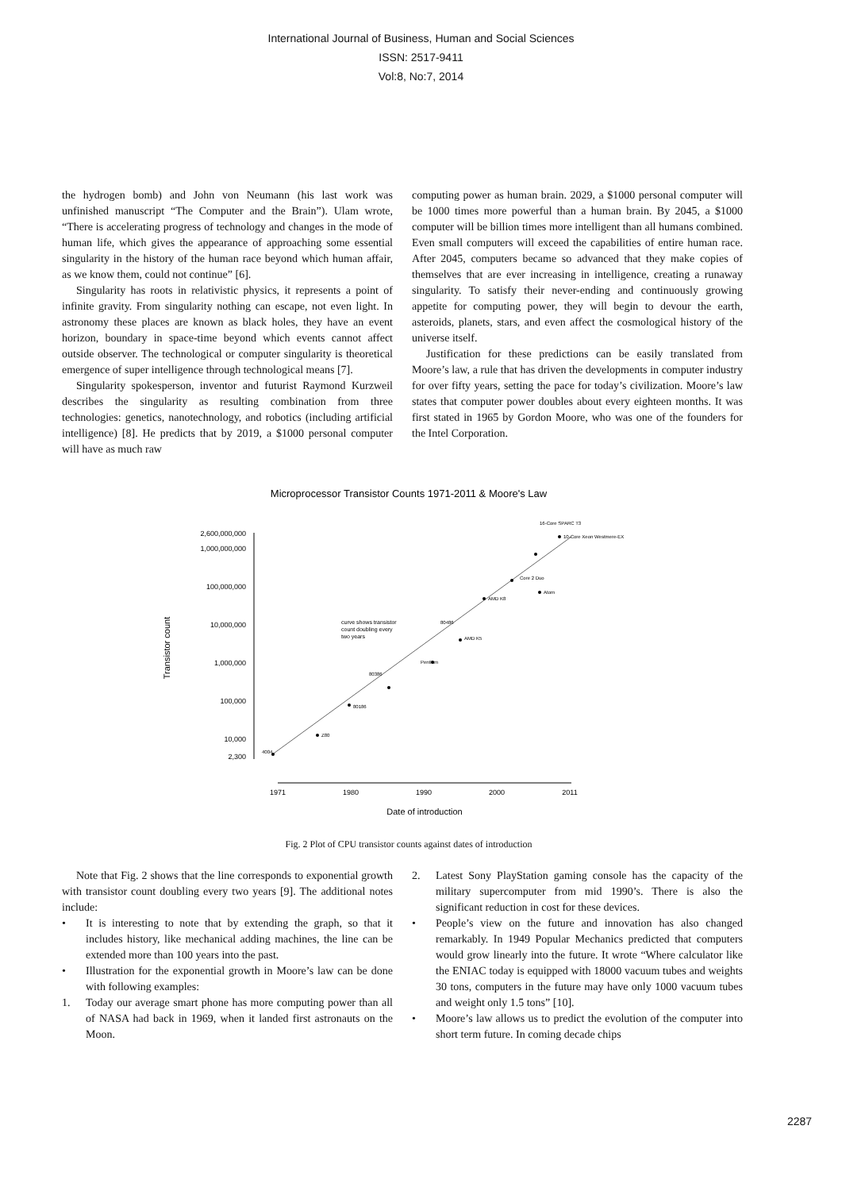International Journal of Business, Human and Social Sciences
ISSN: 2517-9411
Vol:8, No:7, 2014
the hydrogen bomb) and John von Neumann (his last work was unfinished manuscript “The Computer and the Brain”). Ulam wrote, “There is accelerating progress of technology and changes in the mode of human life, which gives the appearance of approaching some essential singularity in the history of the human race beyond which human affair, as we know them, could not continue” [6].
Singularity has roots in relativistic physics, it represents a point of infinite gravity. From singularity nothing can escape, not even light. In astronomy these places are known as black holes, they have an event horizon, boundary in space-time beyond which events cannot affect outside observer. The technological or computer singularity is theoretical emergence of super intelligence through technological means [7].
Singularity spokesperson, inventor and futurist Raymond Kurzweil describes the singularity as resulting combination from three technologies: genetics, nanotechnology, and robotics (including artificial intelligence) [8]. He predicts that by 2019, a $1000 personal computer will have as much raw
computing power as human brain. 2029, a $1000 personal computer will be 1000 times more powerful than a human brain. By 2045, a $1000 computer will be billion times more intelligent than all humans combined. Even small computers will exceed the capabilities of entire human race. After 2045, computers became so advanced that they make copies of themselves that are ever increasing in intelligence, creating a runaway singularity. To satisfy their never-ending and continuously growing appetite for computing power, they will begin to devour the earth, asteroids, planets, stars, and even affect the cosmological history of the universe itself.
Justification for these predictions can be easily translated from Moore’s law, a rule that has driven the developments in computer industry for over fifty years, setting the pace for today’s civilization. Moore’s law states that computer power doubles about every eighteen months. It was first stated in 1965 by Gordon Moore, who was one of the founders for the Intel Corporation.
Microprocessor Transistor Counts 1971-2011 & Moore's Law
2,600,000,000
1,000,000,000
100,000,000
10,000,000
1,000,000
100,000
10,000
2,300
Transistor count
1971
1980
1990
2000
2011
Date of introduction
curve shows transistor
count doubling every
two years
4004
Z80
80186
80386
Pentium
80486
AMD K5
AMD K8
Atom
Core 2 Duo
10-Core Xeon Westmere-EX
16-Core SPARC T3
Fig. 2 Plot of CPU transistor counts against dates of introduction
Note that Fig. 2 shows that the line corresponds to exponential growth with transistor count doubling every two years [9]. The additional notes include:
• It is interesting to note that by extending the graph, so that it includes history, like mechanical adding machines, the line can be extended more than 100 years into the past.
• Illustration for the exponential growth in Moore’s law can be done with following examples:
1. Today our average smart phone has more computing power than all of NASA had back in 1969, when it landed first astronauts on the Moon.
2. Latest Sony PlayStation gaming console has the capacity of the military supercomputer from mid 1990’s. There is also the significant reduction in cost for these devices.
• People’s view on the future and innovation has also changed remarkably. In 1949 Popular Mechanics predicted that computers would grow linearly into the future. It wrote “Where calculator like the ENIAC today is equipped with 18000 vacuum tubes and weights 30 tons, computers in the future may have only 1000 vacuum tubes and weight only 1.5 tons” [10].
• Moore’s law allows us to predict the evolution of the computer into short term future. In coming decade chips
2287